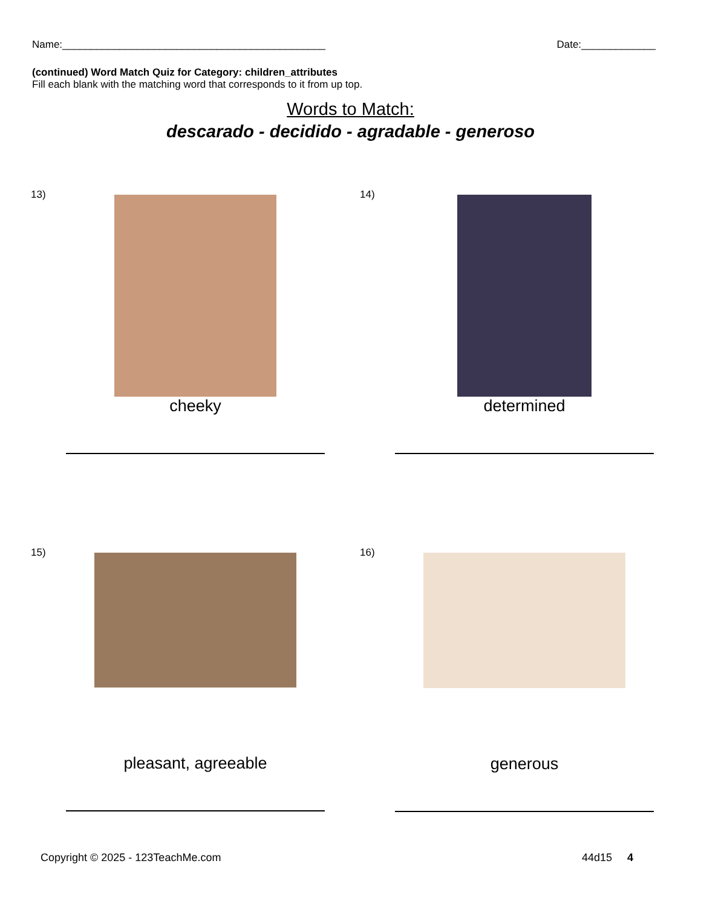Name:______________________________________________ Date:_____________
(continued) Word Match Quiz for Category: children_attributes
Fill each blank with the matching word that corresponds to it from up top.
Words to Match:
descarado - decidido - agradable - generoso
13)
cheeky
14)
determined
15)
pleasant, agreeable
16)
generous
Copyright © 2025 - 123TeachMe.com 44d15 4